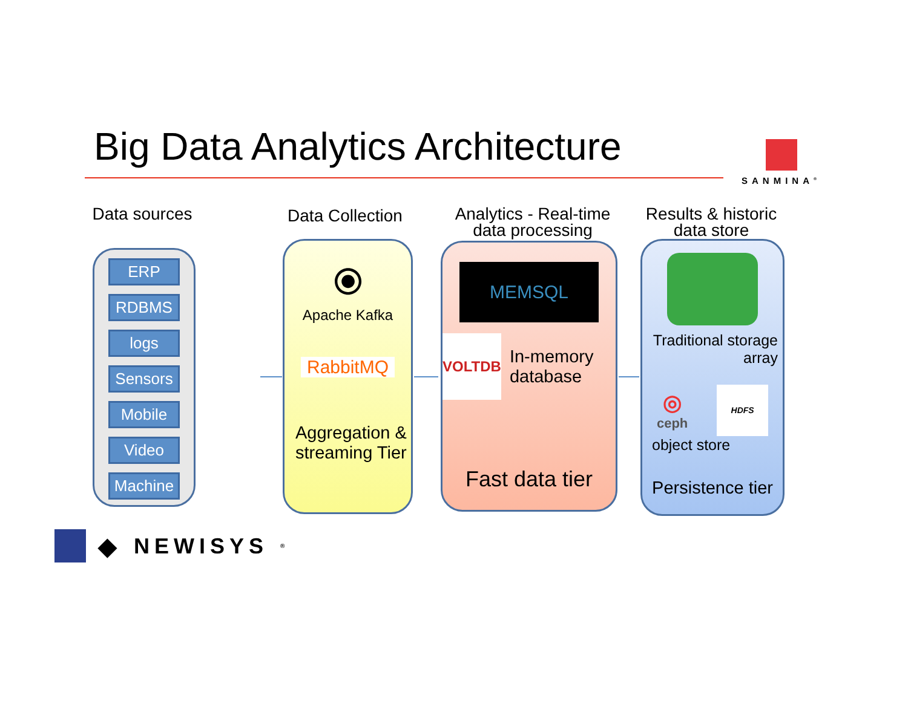Big Data Analytics Architecture
SANMINA<sup>®</sup>
Data sources
ERP
RDBMS
logs
Sensors
Mobile
Video
Machine
Data Collection
⦿
Apache Kafka
RabbitMQ
Aggregation & streaming Tier
Analytics - Real-time data processing
MEMSQL
VOLTDB
In-memory database
Fast data tier
Results & historic data store
Traditional storage array
◎
ceph
HDFS
object store
Persistence tier
◆ NEWISYS<sup>®</sup>